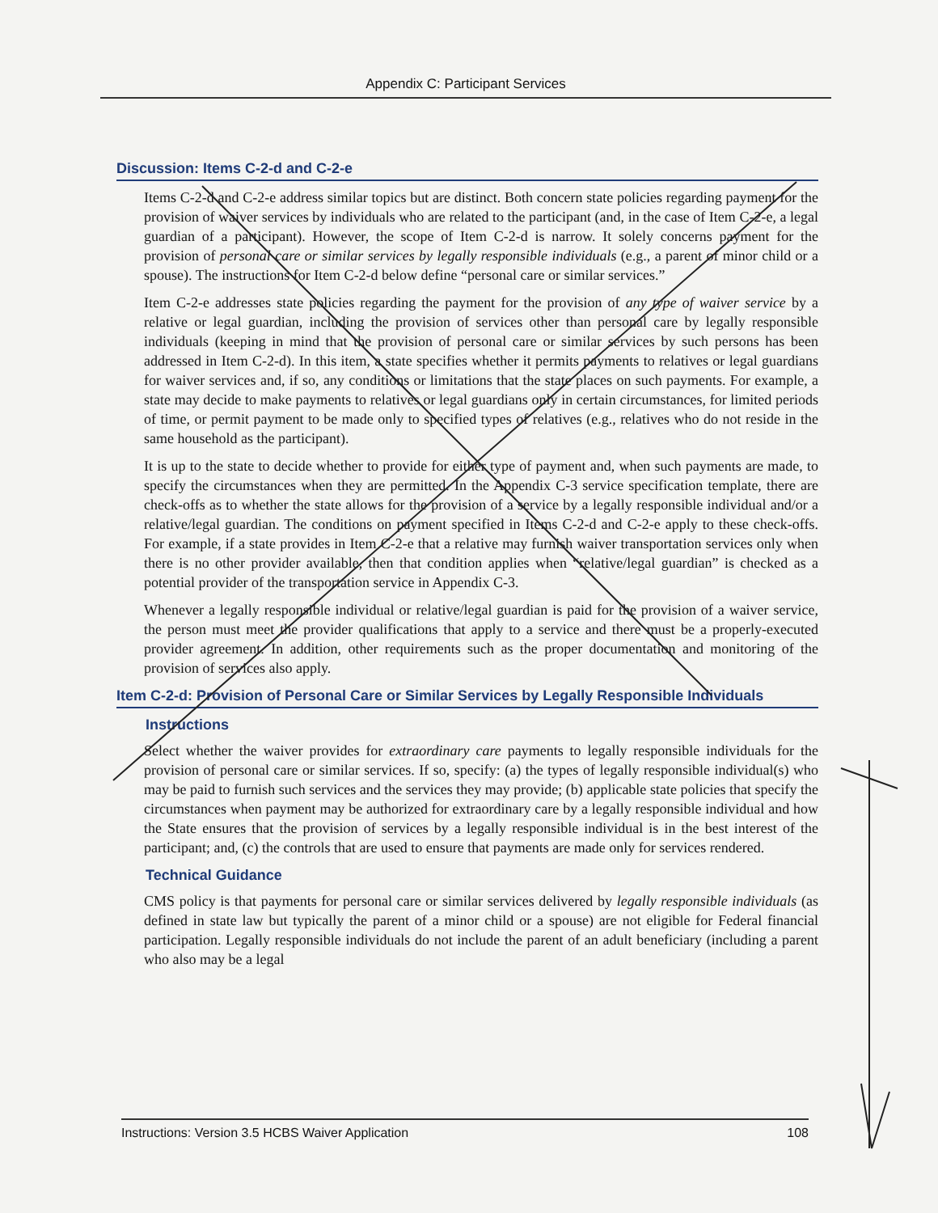Appendix C: Participant Services
Discussion: Items C-2-d and C-2-e
Items C-2-d and C-2-e address similar topics but are distinct. Both concern state policies regarding payment for the provision of waiver services by individuals who are related to the participant (and, in the case of Item C-2-e, a legal guardian of a participant). However, the scope of Item C-2-d is narrow. It solely concerns payment for the provision of personal care or similar services by legally responsible individuals (e.g., a parent of minor child or a spouse). The instructions for Item C-2-d below define “personal care or similar services.”
Item C-2-e addresses state policies regarding the payment for the provision of any type of waiver service by a relative or legal guardian, including the provision of services other than personal care by legally responsible individuals (keeping in mind that the provision of personal care or similar services by such persons has been addressed in Item C-2-d). In this item, a state specifies whether it permits payments to relatives or legal guardians for waiver services and, if so, any conditions or limitations that the state places on such payments. For example, a state may decide to make payments to relatives or legal guardians only in certain circumstances, for limited periods of time, or permit payment to be made only to specified types of relatives (e.g., relatives who do not reside in the same household as the participant).
It is up to the state to decide whether to provide for either type of payment and, when such payments are made, to specify the circumstances when they are permitted. In the Appendix C-3 service specification template, there are check-offs as to whether the state allows for the provision of a service by a legally responsible individual and/or a relative/legal guardian. The conditions on payment specified in Items C-2-d and C-2-e apply to these check-offs. For example, if a state provides in Item C-2-e that a relative may furnish waiver transportation services only when there is no other provider available, then that condition applies when “relative/legal guardian” is checked as a potential provider of the transportation service in Appendix C-3.
Whenever a legally responsible individual or relative/legal guardian is paid for the provision of a waiver service, the person must meet the provider qualifications that apply to a service and there must be a properly-executed provider agreement. In addition, other requirements such as the proper documentation and monitoring of the provision of services also apply.
Item C-2-d: Provision of Personal Care or Similar Services by Legally Responsible Individuals
Instructions
Select whether the waiver provides for extraordinary care payments to legally responsible individuals for the provision of personal care or similar services. If so, specify: (a) the types of legally responsible individual(s) who may be paid to furnish such services and the services they may provide; (b) applicable state policies that specify the circumstances when payment may be authorized for extraordinary care by a legally responsible individual and how the State ensures that the provision of services by a legally responsible individual is in the best interest of the participant; and, (c) the controls that are used to ensure that payments are made only for services rendered.
Technical Guidance
CMS policy is that payments for personal care or similar services delivered by legally responsible individuals (as defined in state law but typically the parent of a minor child or a spouse) are not eligible for Federal financial participation. Legally responsible individuals do not include the parent of an adult beneficiary (including a parent who also may be a legal
Instructions: Version 3.5 HCBS Waiver Application 108